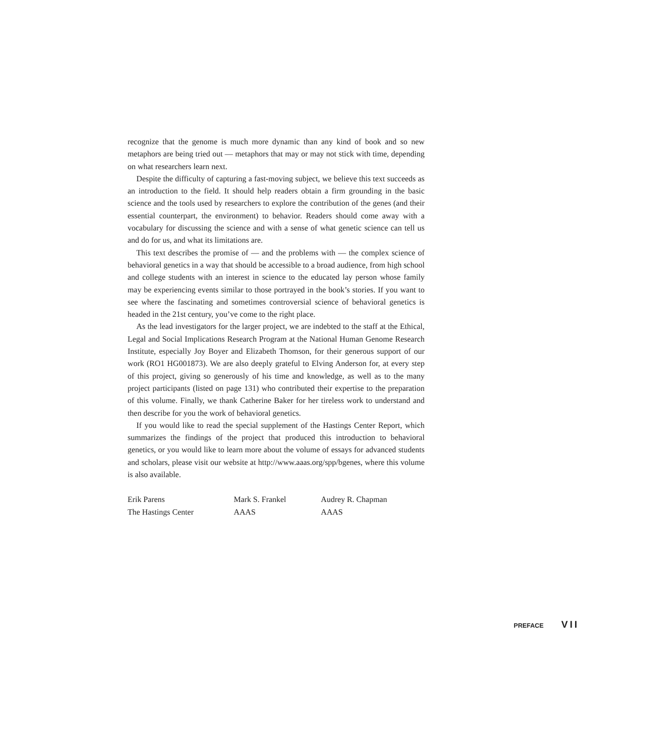recognize that the genome is much more dynamic than any kind of book and so new metaphors are being tried out — metaphors that may or may not stick with time, depending on what researchers learn next.
Despite the difficulty of capturing a fast-moving subject, we believe this text succeeds as an introduction to the field. It should help readers obtain a firm grounding in the basic science and the tools used by researchers to explore the contribution of the genes (and their essential counterpart, the environment) to behavior. Readers should come away with a vocabulary for discussing the science and with a sense of what genetic science can tell us and do for us, and what its limitations are.
This text describes the promise of — and the problems with — the complex science of behavioral genetics in a way that should be accessible to a broad audience, from high school and college students with an interest in science to the educated lay person whose family may be experiencing events similar to those portrayed in the book’s stories. If you want to see where the fascinating and sometimes controversial science of behavioral genetics is headed in the 21st century, you’ve come to the right place.
As the lead investigators for the larger project, we are indebted to the staff at the Ethical, Legal and Social Implications Research Program at the National Human Genome Research Institute, especially Joy Boyer and Elizabeth Thomson, for their generous support of our work (RO1 HG001873). We are also deeply grateful to Elving Anderson for, at every step of this project, giving so generously of his time and knowledge, as well as to the many project participants (listed on page 131) who contributed their expertise to the preparation of this volume. Finally, we thank Catherine Baker for her tireless work to understand and then describe for you the work of behavioral genetics.
If you would like to read the special supplement of the Hastings Center Report, which summarizes the findings of the project that produced this introduction to behavioral genetics, or you would like to learn more about the volume of essays for advanced students and scholars, please visit our website at http://www.aaas.org/spp/bgenes, where this volume is also available.
Erik Parens
The Hastings Center
Mark S. Frankel
AAAS
Audrey R. Chapman
AAAS
PREFACE VII